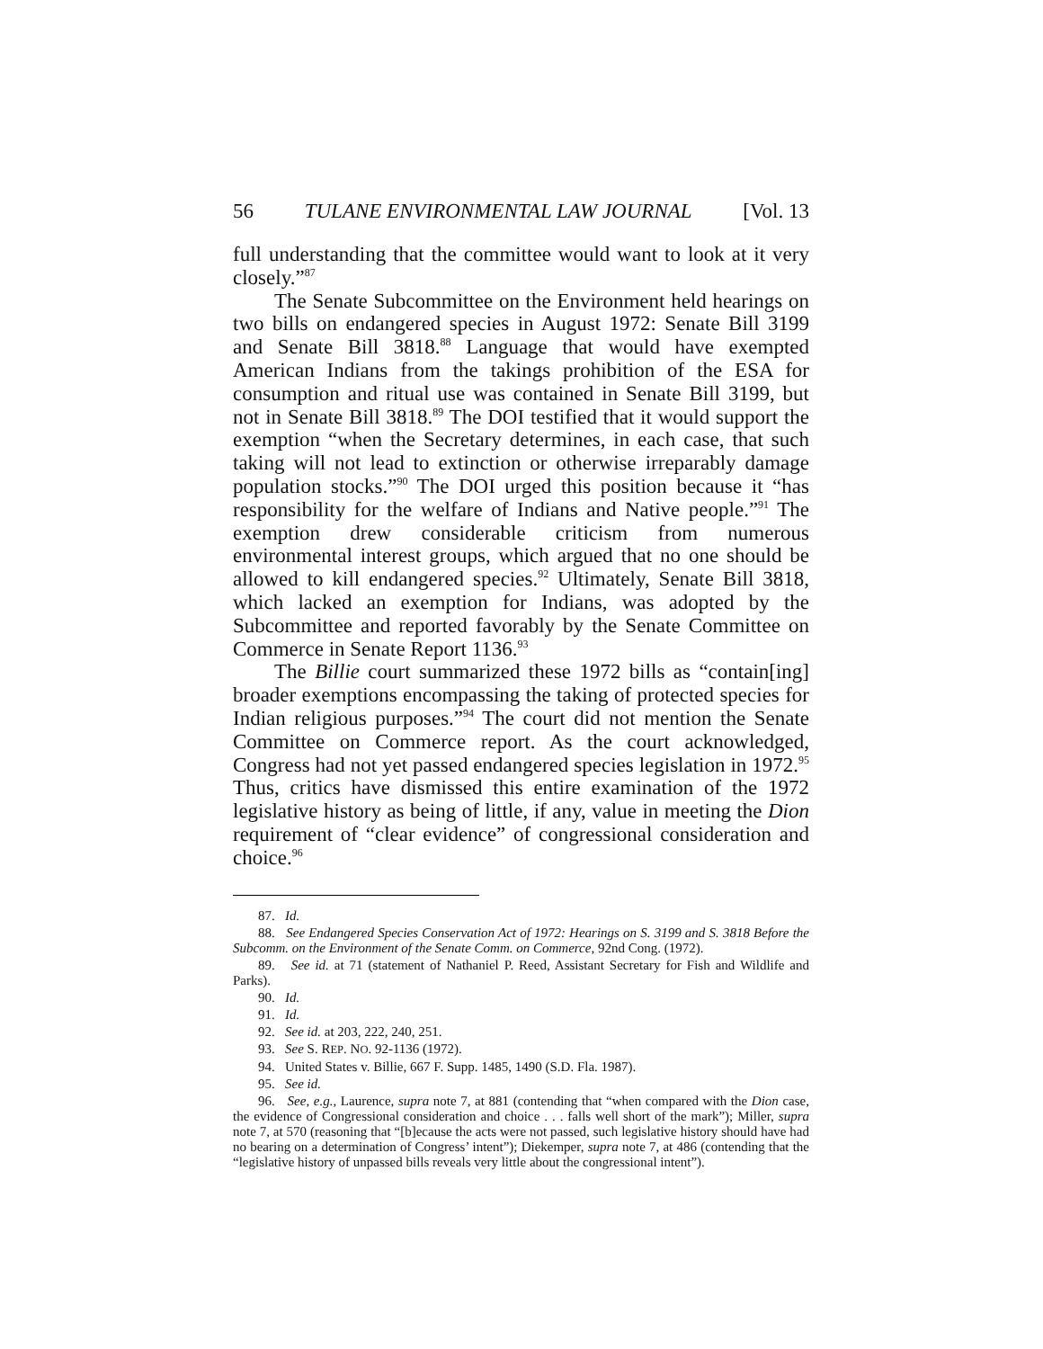56 TULANE ENVIRONMENTAL LAW JOURNAL [Vol. 13
full understanding that the committee would want to look at it very closely.”<sup>87</sup>
The Senate Subcommittee on the Environment held hearings on two bills on endangered species in August 1972: Senate Bill 3199 and Senate Bill 3818.<sup>88</sup> Language that would have exempted American Indians from the takings prohibition of the ESA for consumption and ritual use was contained in Senate Bill 3199, but not in Senate Bill 3818.<sup>89</sup> The DOI testified that it would support the exemption “when the Secretary determines, in each case, that such taking will not lead to extinction or otherwise irreparably damage population stocks.”<sup>90</sup> The DOI urged this position because it “has responsibility for the welfare of Indians and Native people.”<sup>91</sup> The exemption drew considerable criticism from numerous environmental interest groups, which argued that no one should be allowed to kill endangered species.<sup>92</sup> Ultimately, Senate Bill 3818, which lacked an exemption for Indians, was adopted by the Subcommittee and reported favorably by the Senate Committee on Commerce in Senate Report 1136.<sup>93</sup>
The Billie court summarized these 1972 bills as “contain[ing] broader exemptions encompassing the taking of protected species for Indian religious purposes.”<sup>94</sup> The court did not mention the Senate Committee on Commerce report. As the court acknowledged, Congress had not yet passed endangered species legislation in 1972.<sup>95</sup> Thus, critics have dismissed this entire examination of the 1972 legislative history as being of little, if any, value in meeting the Dion requirement of “clear evidence” of congressional consideration and choice.<sup>96</sup>
87. Id.
88. See Endangered Species Conservation Act of 1972: Hearings on S. 3199 and S. 3818 Before the Subcomm. on the Environment of the Senate Comm. on Commerce, 92nd Cong. (1972).
89. See id. at 71 (statement of Nathaniel P. Reed, Assistant Secretary for Fish and Wildlife and Parks).
90. Id.
91. Id.
92. See id. at 203, 222, 240, 251.
93. See S. REP. NO. 92-1136 (1972).
94. United States v. Billie, 667 F. Supp. 1485, 1490 (S.D. Fla. 1987).
95. See id.
96. See, e.g., Laurence, supra note 7, at 881 (contending that “when compared with the Dion case, the evidence of Congressional consideration and choice . . . falls well short of the mark”); Miller, supra note 7, at 570 (reasoning that “[b]ecause the acts were not passed, such legislative history should have had no bearing on a determination of Congress’ intent”); Diekemper, supra note 7, at 486 (contending that the “legislative history of unpassed bills reveals very little about the congressional intent”).